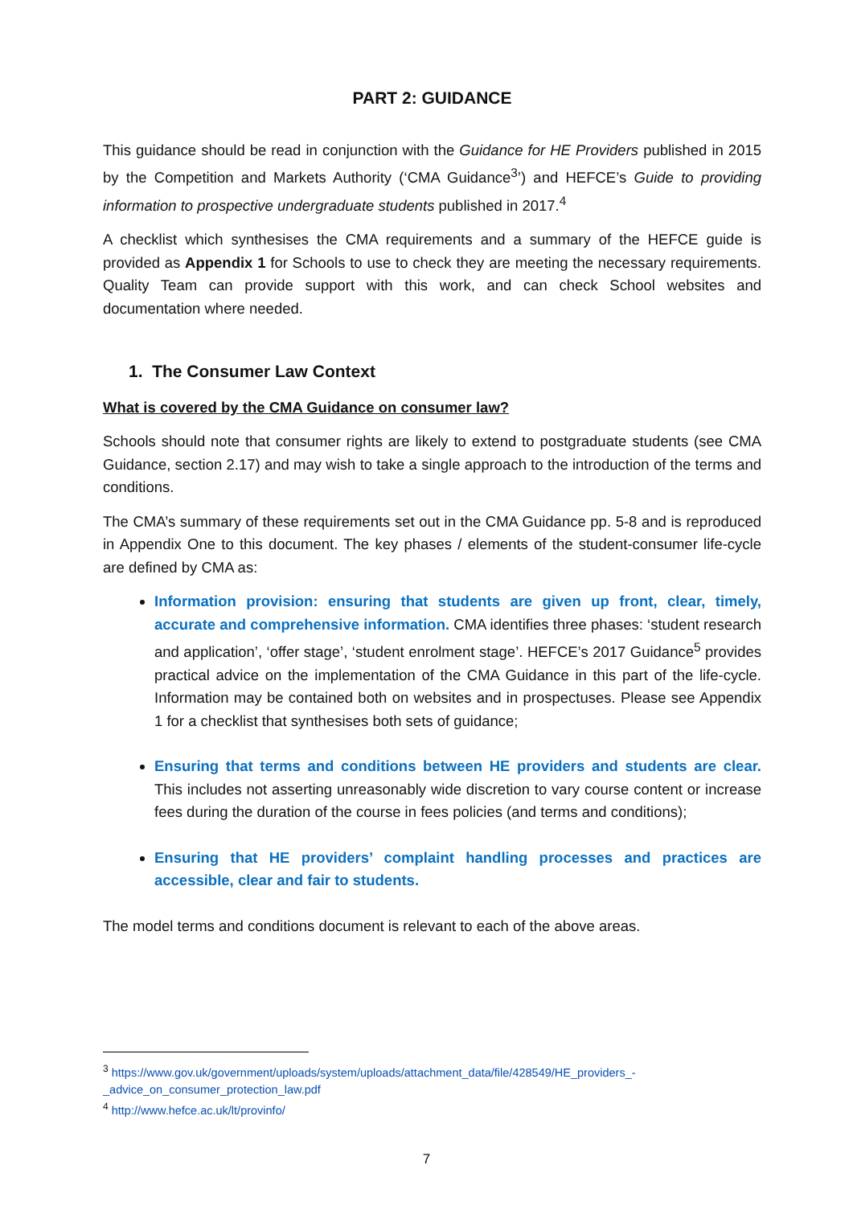PART 2: GUIDANCE
This guidance should be read in conjunction with the Guidance for HE Providers published in 2015 by the Competition and Markets Authority (‘CMA Guidance<sup>3</sup>’) and HEFCE’s Guide to providing information to prospective undergraduate students published in 2017.<sup>4</sup>
A checklist which synthesises the CMA requirements and a summary of the HEFCE guide is provided as Appendix 1 for Schools to use to check they are meeting the necessary requirements. Quality Team can provide support with this work, and can check School websites and documentation where needed.
1. The Consumer Law Context
What is covered by the CMA Guidance on consumer law?
Schools should note that consumer rights are likely to extend to postgraduate students (see CMA Guidance, section 2.17) and may wish to take a single approach to the introduction of the terms and conditions.
The CMA’s summary of these requirements set out in the CMA Guidance pp. 5-8 and is reproduced in Appendix One to this document. The key phases / elements of the student-consumer life-cycle are defined by CMA as:
Information provision: ensuring that students are given up front, clear, timely, accurate and comprehensive information. CMA identifies three phases: ‘student research and application’, ‘offer stage’, ‘student enrolment stage’. HEFCE’s 2017 Guidance<sup>5</sup> provides practical advice on the implementation of the CMA Guidance in this part of the life-cycle. Information may be contained both on websites and in prospectuses. Please see Appendix 1 for a checklist that synthesises both sets of guidance;
Ensuring that terms and conditions between HE providers and students are clear. This includes not asserting unreasonably wide discretion to vary course content or increase fees during the duration of the course in fees policies (and terms and conditions);
Ensuring that HE providers’ complaint handling processes and practices are accessible, clear and fair to students.
The model terms and conditions document is relevant to each of the above areas.
<sup>3</sup> https://www.gov.uk/government/uploads/system/uploads/attachment_data/file/428549/HE_providers_-_advice_on_consumer_protection_law.pdf
<sup>4</sup> http://www.hefce.ac.uk/lt/provinfo/
7